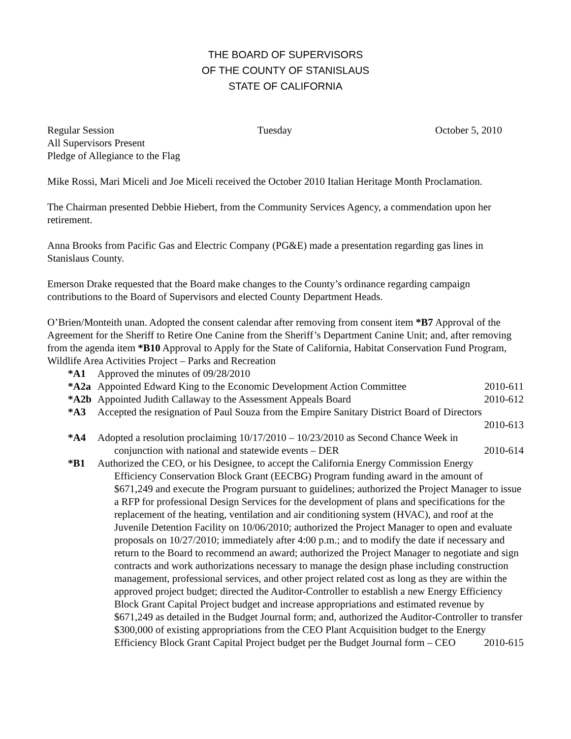THE BOARD OF SUPERVISORS
OF THE COUNTY OF STANISLAUS
STATE OF CALIFORNIA
Regular Session Tuesday October 5, 2010
All Supervisors Present
Pledge of Allegiance to the Flag
Mike Rossi, Mari Miceli and Joe Miceli received the October 2010 Italian Heritage Month Proclamation.
The Chairman presented Debbie Hiebert, from the Community Services Agency, a commendation upon her retirement.
Anna Brooks from Pacific Gas and Electric Company (PG&E) made a presentation regarding gas lines in Stanislaus County.
Emerson Drake requested that the Board make changes to the County’s ordinance regarding campaign contributions to the Board of Supervisors and elected County Department Heads.
O’Brien/Monteith unan. Adopted the consent calendar after removing from consent item *B7 Approval of the Agreement for the Sheriff to Retire One Canine from the Sheriff’s Department Canine Unit; and, after removing from the agenda item *B10 Approval to Apply for the State of California, Habitat Conservation Fund Program, Wildlife Area Activities Project – Parks and Recreation
*A1 Approved the minutes of 09/28/2010
*A2a Appointed Edward King to the Economic Development Action Committee 2010-611
*A2b Appointed Judith Callaway to the Assessment Appeals Board 2010-612
*A3 Accepted the resignation of Paul Souza from the Empire Sanitary District Board of Directors
2010-613
*A4 Adopted a resolution proclaiming 10/17/2010 – 10/23/2010 as Second Chance Week in
conjunction with national and statewide events – DER 2010-614
*B1 Authorized the CEO, or his Designee, to accept the California Energy Commission Energy
Efficiency Conservation Block Grant (EECBG) Program funding award in the amount of $671,249 and execute the Program pursuant to guidelines; authorized the Project Manager to issue a RFP for professional Design Services for the development of plans and specifications for the replacement of the heating, ventilation and air conditioning system (HVAC), and roof at the Juvenile Detention Facility on 10/06/2010; authorized the Project Manager to open and evaluate proposals on 10/27/2010; immediately after 4:00 p.m.; and to modify the date if necessary and return to the Board to recommend an award; authorized the Project Manager to negotiate and sign contracts and work authorizations necessary to manage the design phase including construction management, professional services, and other project related cost as long as they are within the approved project budget; directed the Auditor-Controller to establish a new Energy Efficiency Block Grant Capital Project budget and increase appropriations and estimated revenue by $671,249 as detailed in the Budget Journal form; and, authorized the Auditor-Controller to transfer $300,000 of existing appropriations from the CEO Plant Acquisition budget to the Energy Efficiency Block Grant Capital Project budget per the Budget Journal form – CEO 2010-615